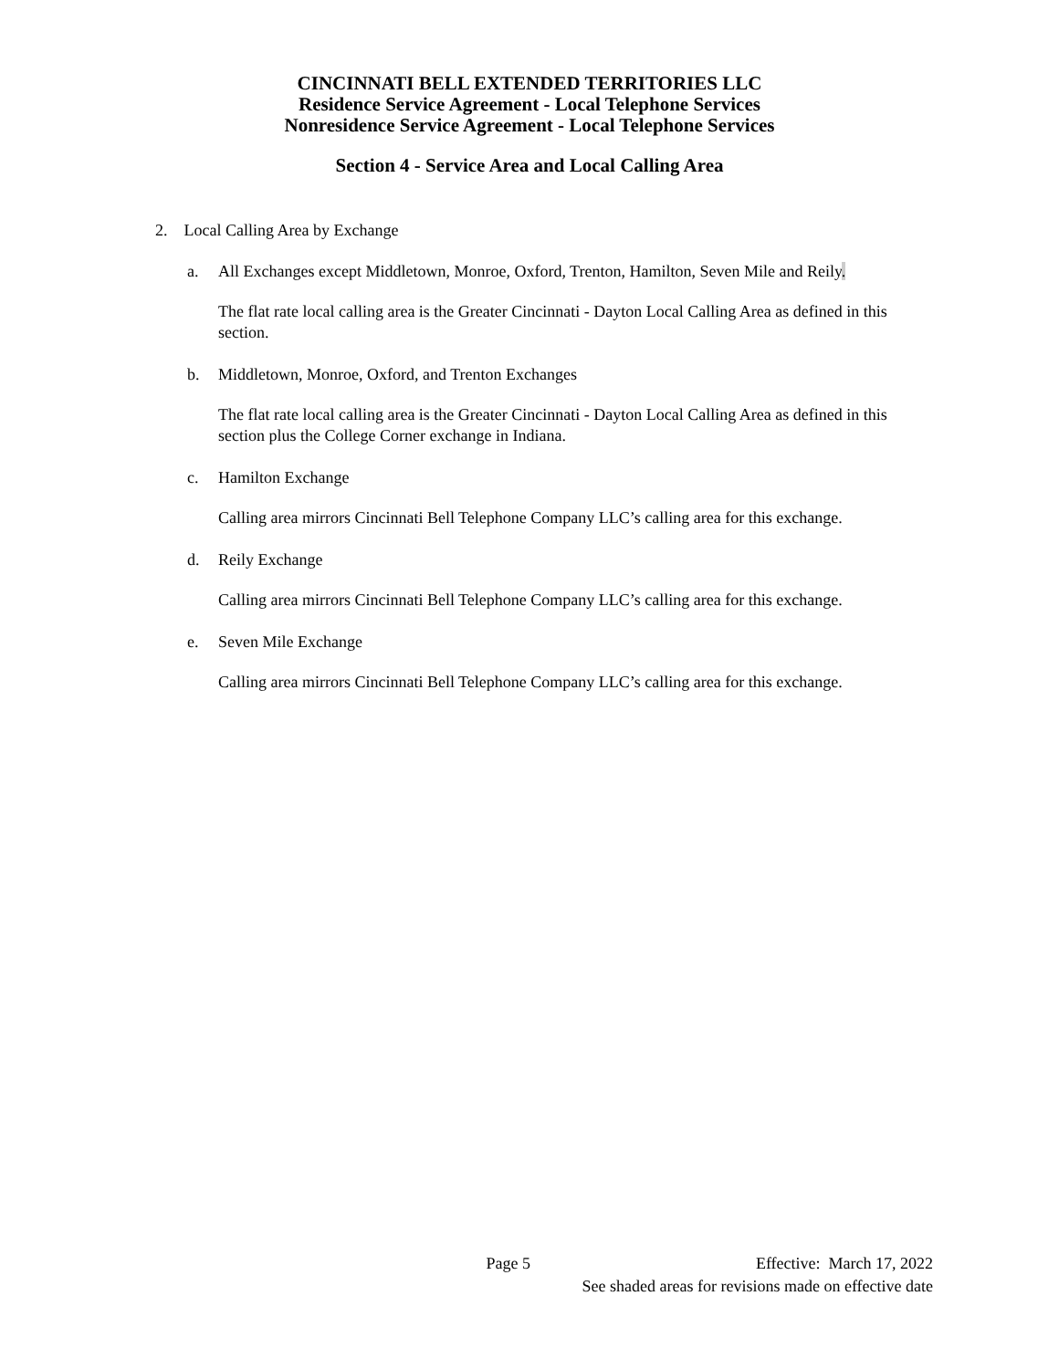CINCINNATI BELL EXTENDED TERRITORIES LLC
Residence Service Agreement - Local Telephone Services
Nonresidence Service Agreement - Local Telephone Services
Section 4 - Service Area and Local Calling Area
2. Local Calling Area by Exchange
a. All Exchanges except Middletown, Monroe, Oxford, Trenton, Hamilton, Seven Mile and Reily.
The flat rate local calling area is the Greater Cincinnati - Dayton Local Calling Area as defined in this section.
b. Middletown, Monroe, Oxford, and Trenton Exchanges
The flat rate local calling area is the Greater Cincinnati - Dayton Local Calling Area as defined in this section plus the College Corner exchange in Indiana.
c. Hamilton Exchange
Calling area mirrors Cincinnati Bell Telephone Company LLC’s calling area for this exchange.
d. Reily Exchange
Calling area mirrors Cincinnati Bell Telephone Company LLC’s calling area for this exchange.
e. Seven Mile Exchange
Calling area mirrors Cincinnati Bell Telephone Company LLC’s calling area for this exchange.
Page 5 Effective: March 17, 2022
See shaded areas for revisions made on effective date